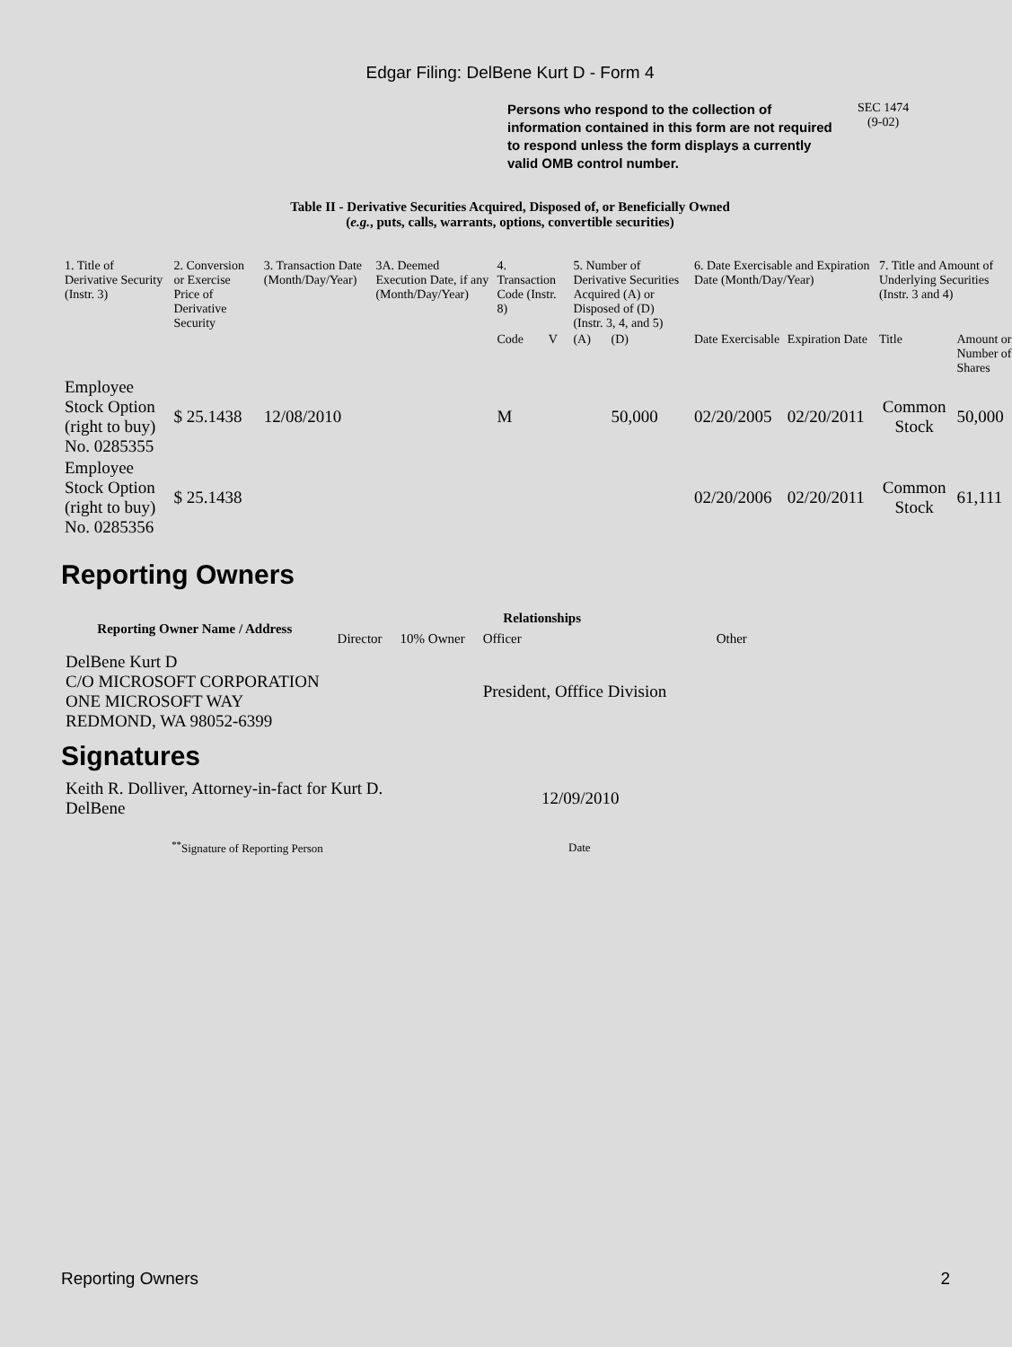Edgar Filing: DelBene Kurt D - Form 4
Persons who respond to the collection of information contained in this form are not required to respond unless the form displays a currently valid OMB control number.
SEC 1474
(9-02)
Table II - Derivative Securities Acquired, Disposed of, or Beneficially Owned
(e.g., puts, calls, warrants, options, convertible securities)
| 1. Title of Derivative Security (Instr. 3) | 2. Conversion or Exercise Price of Derivative Security | 3. Transaction Date (Month/Day/Year) | 3A. Deemed Execution Date, if any (Month/Day/Year) | 4. Transaction Code (Instr. 8) | | 5. Number of Derivative Securities Acquired (A) or Disposed of (D) (Instr. 3, 4, and 5) | | 6. Date Exercisable and Expiration Date (Month/Day/Year) | | 7. Title and Amount of Underlying Securities (Instr. 3 and 4) | |
| | | | | Code | V | (A) | (D) | Date Exercisable | Expiration Date | Title | Amount or Number of Shares |
| Employee Stock Option (right to buy) No. 0285355 | $ 25.1438 | 12/08/2010 | | M | | | 50,000 | 02/20/2005 | 02/20/2011 | Common Stock | 50,000 |
| Employee Stock Option (right to buy) No. 0285356 | $ 25.1438 | | | | | | | 02/20/2006 | 02/20/2011 | Common Stock | 61,111 |
Reporting Owners
| Reporting Owner Name / Address | Relationships | | | |
| --- | --- | --- | --- | --- |
| | Director | 10% Owner | Officer | Other |
| DelBene Kurt D C/O MICROSOFT CORPORATION ONE MICROSOFT WAY REDMOND, WA 98052-6399 | | | President, Offfice Division | |
Signatures
| Keith R. Dolliver, Attorney-in-fact for Kurt D. DelBene | 12/09/2010 |
| <sup>**</sup> Signature of Reporting Person | Date |
Reporting Owners 2